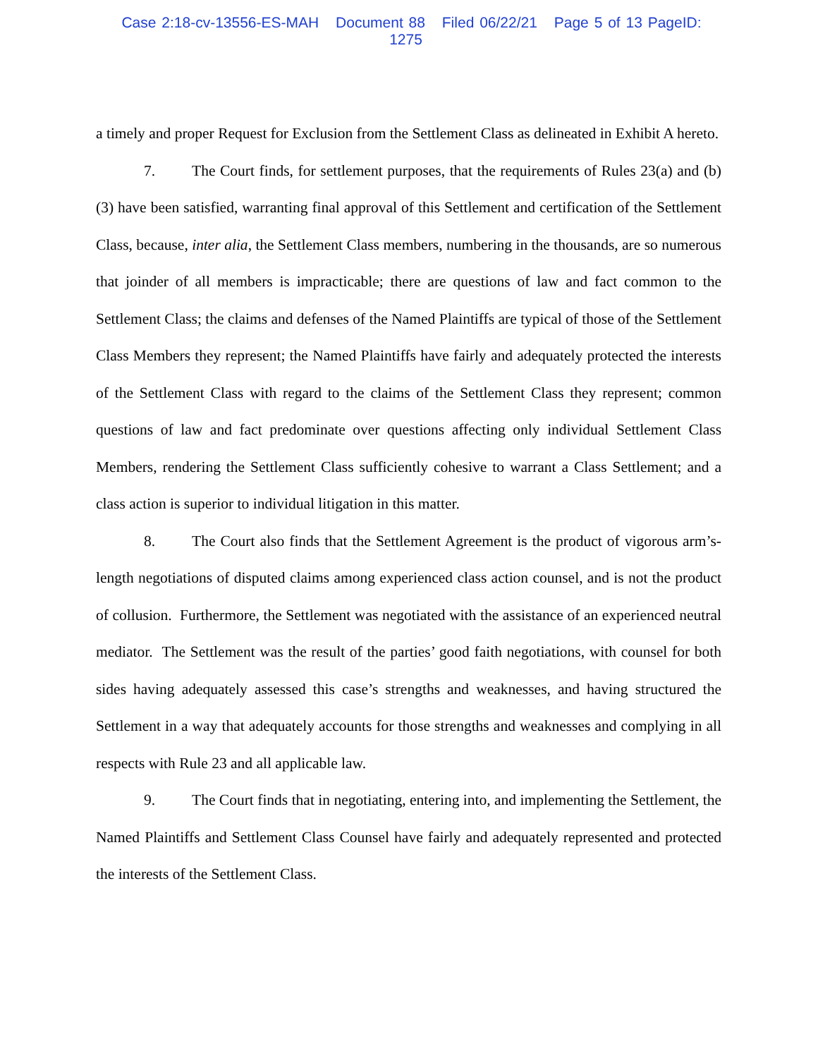Case 2:18-cv-13556-ES-MAH Document 88 Filed 06/22/21 Page 5 of 13 PageID: 1275
a timely and proper Request for Exclusion from the Settlement Class as delineated in Exhibit A hereto.
7. The Court finds, for settlement purposes, that the requirements of Rules 23(a) and (b)(3) have been satisfied, warranting final approval of this Settlement and certification of the Settlement Class, because, inter alia, the Settlement Class members, numbering in the thousands, are so numerous that joinder of all members is impracticable; there are questions of law and fact common to the Settlement Class; the claims and defenses of the Named Plaintiffs are typical of those of the Settlement Class Members they represent; the Named Plaintiffs have fairly and adequately protected the interests of the Settlement Class with regard to the claims of the Settlement Class they represent; common questions of law and fact predominate over questions affecting only individual Settlement Class Members, rendering the Settlement Class sufficiently cohesive to warrant a Class Settlement; and a class action is superior to individual litigation in this matter.
8. The Court also finds that the Settlement Agreement is the product of vigorous arm’s-length negotiations of disputed claims among experienced class action counsel, and is not the product of collusion. Furthermore, the Settlement was negotiated with the assistance of an experienced neutral mediator. The Settlement was the result of the parties’ good faith negotiations, with counsel for both sides having adequately assessed this case’s strengths and weaknesses, and having structured the Settlement in a way that adequately accounts for those strengths and weaknesses and complying in all respects with Rule 23 and all applicable law.
9. The Court finds that in negotiating, entering into, and implementing the Settlement, the Named Plaintiffs and Settlement Class Counsel have fairly and adequately represented and protected the interests of the Settlement Class.